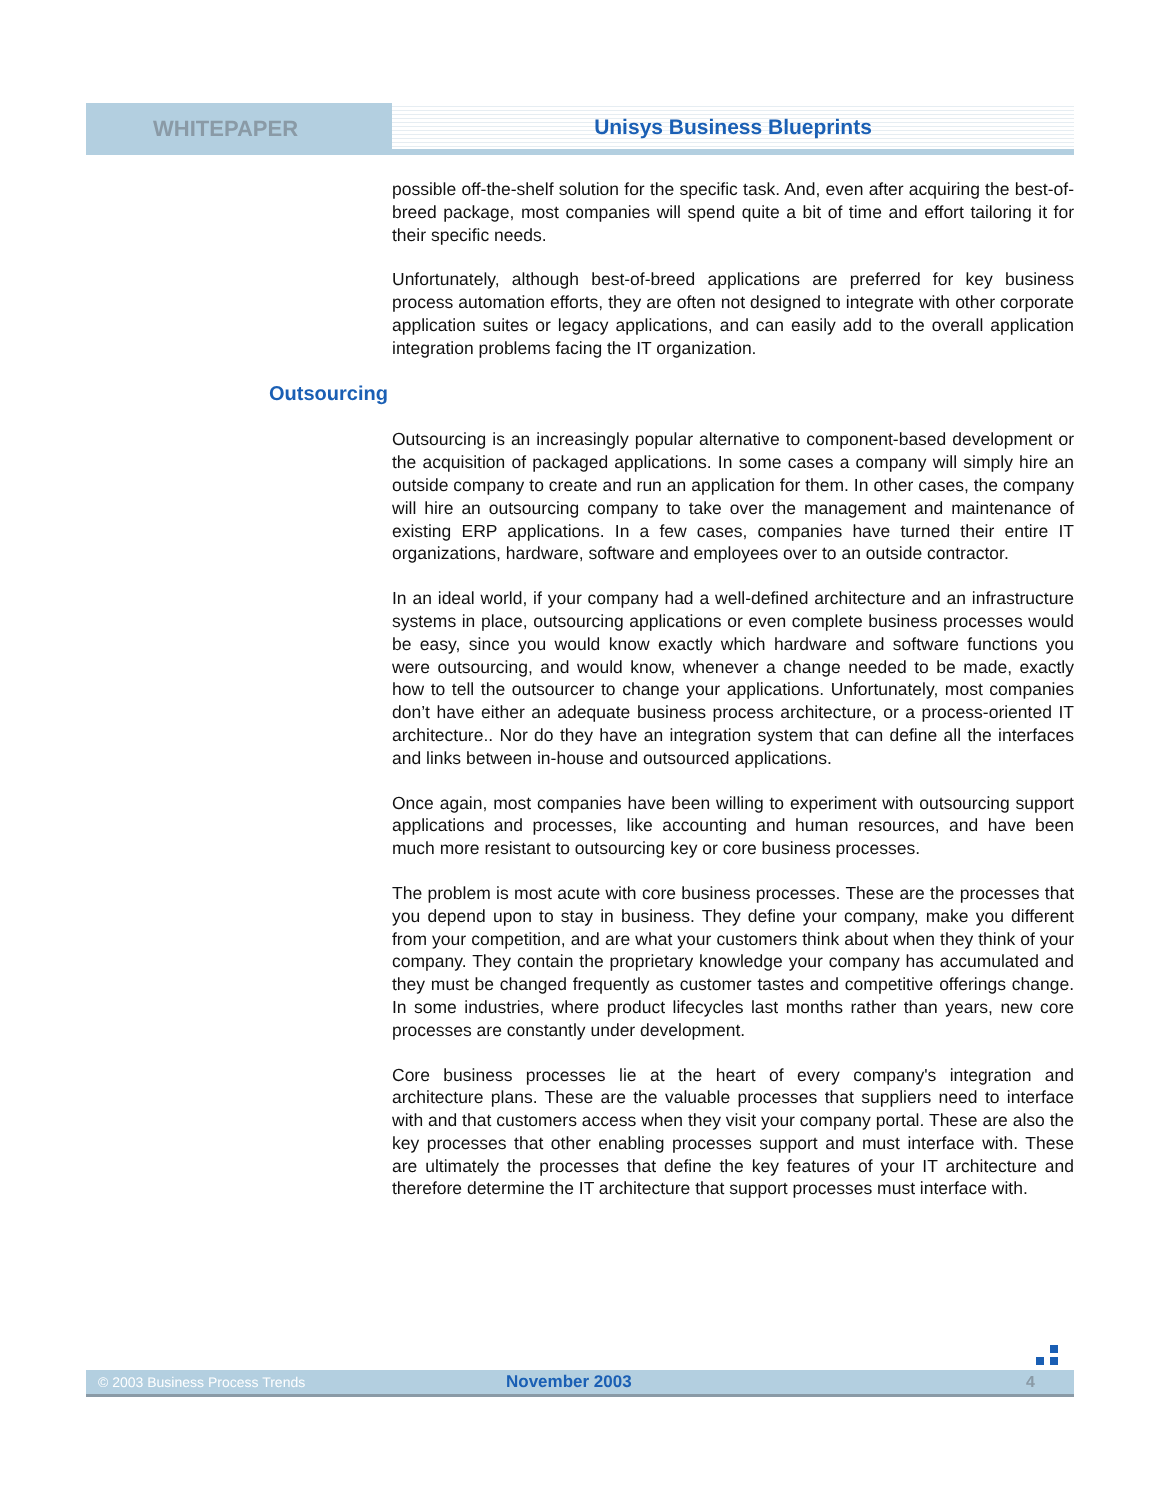WHITEPAPER
Unisys Business Blueprints
possible off-the-shelf solution for the specific task. And, even after acquiring the best-of-breed package, most companies will spend quite a bit of time and effort tailoring it for their specific needs.
Unfortunately, although best-of-breed applications are preferred for key business process automation efforts, they are often not designed to integrate with other corporate application suites or legacy applications, and can easily add to the overall application integration problems facing the IT organization.
Outsourcing
Outsourcing is an increasingly popular alternative to component-based development or the acquisition of packaged applications. In some cases a company will simply hire an outside company to create and run an application for them. In other cases, the company will hire an outsourcing company to take over the management and maintenance of existing ERP applications. In a few cases, companies have turned their entire IT organizations, hardware, software and employees over to an outside contractor.
In an ideal world, if your company had a well-defined architecture and an infrastructure systems in place, outsourcing applications or even complete business processes would be easy, since you would know exactly which hardware and software functions you were outsourcing, and would know, whenever a change needed to be made, exactly how to tell the outsourcer to change your applications. Unfortunately, most companies don’t have either an adequate business process architecture, or a process-oriented IT architecture.. Nor do they have an integration system that can define all the interfaces and links between in-house and outsourced applications.
Once again, most companies have been willing to experiment with outsourcing support applications and processes, like accounting and human resources, and have been much more resistant to outsourcing key or core business processes.
The problem is most acute with core business processes. These are the processes that you depend upon to stay in business. They define your company, make you different from your competition, and are what your customers think about when they think of your company. They contain the proprietary knowledge your company has accumulated and they must be changed frequently as customer tastes and competitive offerings change. In some industries, where product lifecycles last months rather than years, new core processes are constantly under development.
Core business processes lie at the heart of every company's integration and architecture plans. These are the valuable processes that suppliers need to interface with and that customers access when they visit your company portal. These are also the key processes that other enabling processes support and must interface with. These are ultimately the processes that define the key features of your IT architecture and therefore determine the IT architecture that support processes must interface with.
© 2003 Business Process Trends November 2003 4